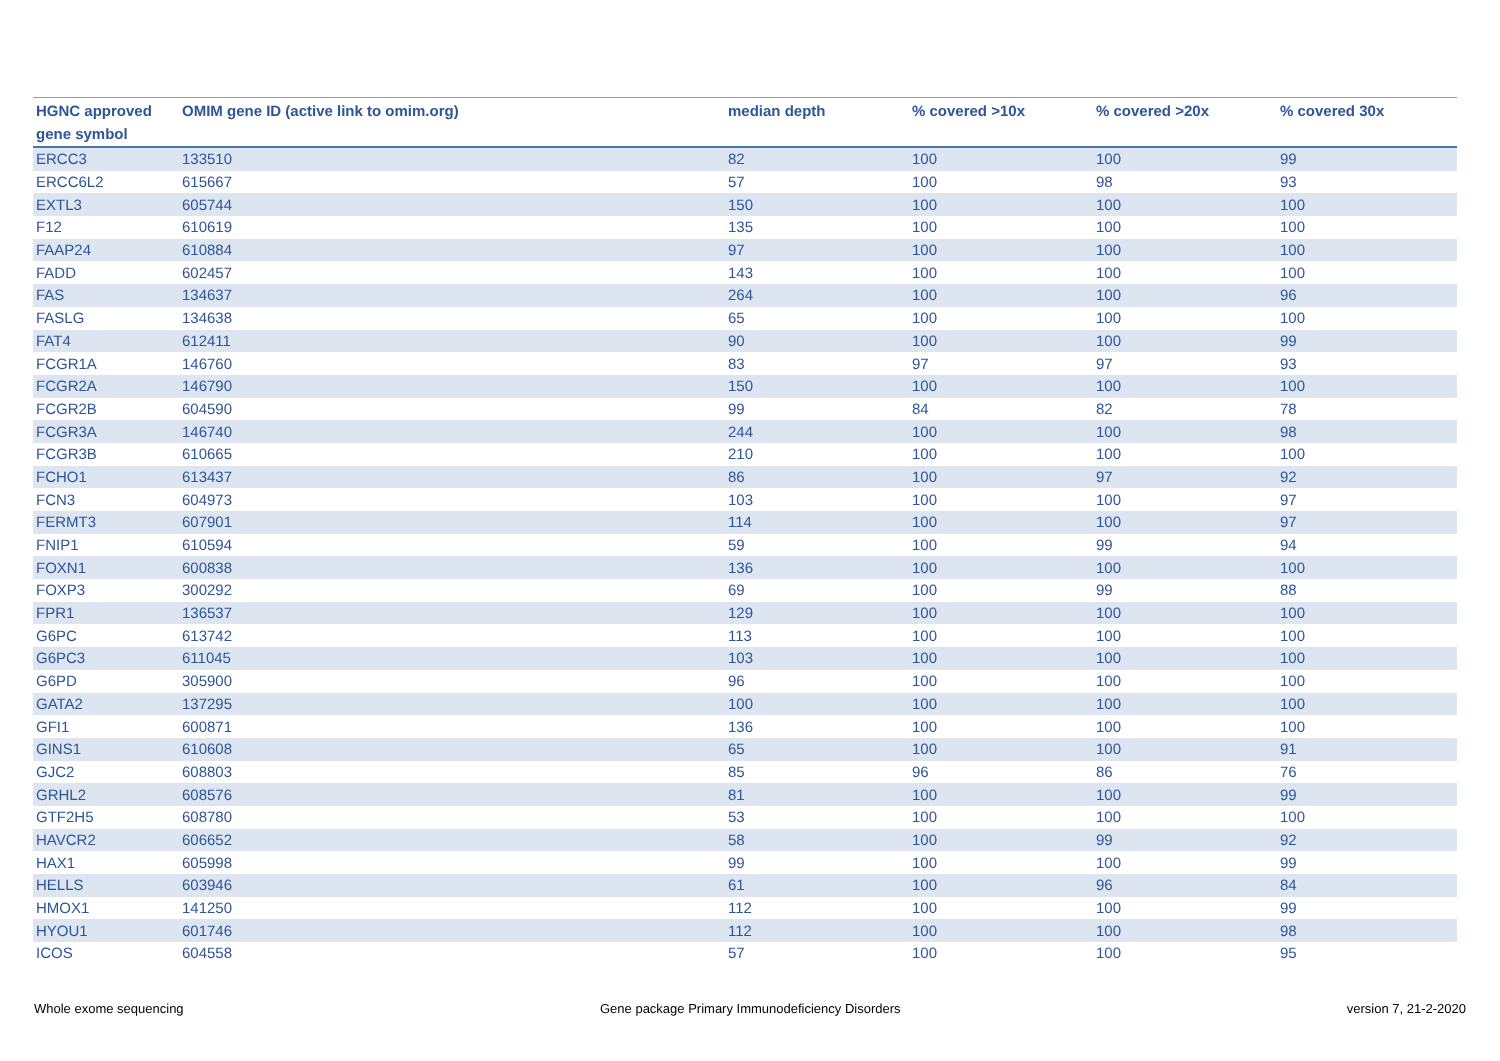| HGNC approved gene symbol | OMIM gene ID (active link to omim.org) | median depth | % covered >10x | % covered >20x | % covered 30x |
| --- | --- | --- | --- | --- | --- |
| ERCC3 | 133510 | 82 | 100 | 100 | 99 |
| ERCC6L2 | 615667 | 57 | 100 | 98 | 93 |
| EXTL3 | 605744 | 150 | 100 | 100 | 100 |
| F12 | 610619 | 135 | 100 | 100 | 100 |
| FAAP24 | 610884 | 97 | 100 | 100 | 100 |
| FADD | 602457 | 143 | 100 | 100 | 100 |
| FAS | 134637 | 264 | 100 | 100 | 96 |
| FASLG | 134638 | 65 | 100 | 100 | 100 |
| FAT4 | 612411 | 90 | 100 | 100 | 99 |
| FCGR1A | 146760 | 83 | 97 | 97 | 93 |
| FCGR2A | 146790 | 150 | 100 | 100 | 100 |
| FCGR2B | 604590 | 99 | 84 | 82 | 78 |
| FCGR3A | 146740 | 244 | 100 | 100 | 98 |
| FCGR3B | 610665 | 210 | 100 | 100 | 100 |
| FCHO1 | 613437 | 86 | 100 | 97 | 92 |
| FCN3 | 604973 | 103 | 100 | 100 | 97 |
| FERMT3 | 607901 | 114 | 100 | 100 | 97 |
| FNIP1 | 610594 | 59 | 100 | 99 | 94 |
| FOXN1 | 600838 | 136 | 100 | 100 | 100 |
| FOXP3 | 300292 | 69 | 100 | 99 | 88 |
| FPR1 | 136537 | 129 | 100 | 100 | 100 |
| G6PC | 613742 | 113 | 100 | 100 | 100 |
| G6PC3 | 611045 | 103 | 100 | 100 | 100 |
| G6PD | 305900 | 96 | 100 | 100 | 100 |
| GATA2 | 137295 | 100 | 100 | 100 | 100 |
| GFI1 | 600871 | 136 | 100 | 100 | 100 |
| GINS1 | 610608 | 65 | 100 | 100 | 91 |
| GJC2 | 608803 | 85 | 96 | 86 | 76 |
| GRHL2 | 608576 | 81 | 100 | 100 | 99 |
| GTF2H5 | 608780 | 53 | 100 | 100 | 100 |
| HAVCR2 | 606652 | 58 | 100 | 99 | 92 |
| HAX1 | 605998 | 99 | 100 | 100 | 99 |
| HELLS | 603946 | 61 | 100 | 96 | 84 |
| HMOX1 | 141250 | 112 | 100 | 100 | 99 |
| HYOU1 | 601746 | 112 | 100 | 100 | 98 |
| ICOS | 604558 | 57 | 100 | 100 | 95 |
Whole exome sequencing
Gene package Primary Immunodeficiency Disorders
version 7, 21-2-2020